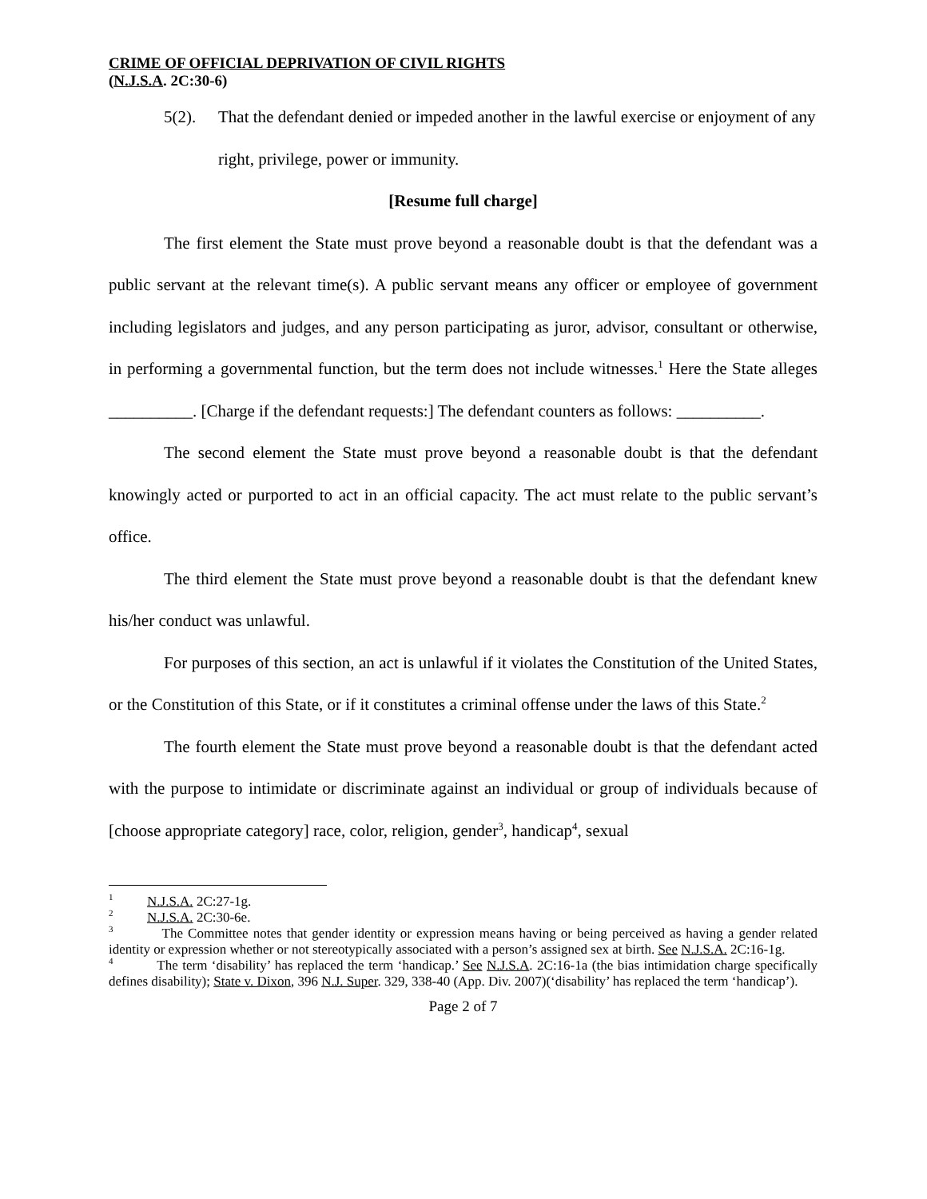CRIME OF OFFICIAL DEPRIVATION OF CIVIL RIGHTS
(N.J.S.A. 2C:30-6)
5(2). That the defendant denied or impeded another in the lawful exercise or enjoyment of any right, privilege, power or immunity.
[Resume full charge]
The first element the State must prove beyond a reasonable doubt is that the defendant was a public servant at the relevant time(s). A public servant means any officer or employee of government including legislators and judges, and any person participating as juror, advisor, consultant or otherwise, in performing a governmental function, but the term does not include witnesses.<sup>1</sup> Here the State alleges __________. [Charge if the defendant requests:] The defendant counters as follows: __________.
The second element the State must prove beyond a reasonable doubt is that the defendant knowingly acted or purported to act in an official capacity. The act must relate to the public servant’s office.
The third element the State must prove beyond a reasonable doubt is that the defendant knew his/her conduct was unlawful.
For purposes of this section, an act is unlawful if it violates the Constitution of the United States, or the Constitution of this State, or if it constitutes a criminal offense under the laws of this State.<sup>2</sup>
The fourth element the State must prove beyond a reasonable doubt is that the defendant acted with the purpose to intimidate or discriminate against an individual or group of individuals because of [choose appropriate category] race, color, religion, gender<sup>3</sup>, handicap<sup>4</sup>, sexual
<sup>1</sup> N.J.S.A. 2C:27-1g.
<sup>2</sup> N.J.S.A. 2C:30-6e.
<sup>3</sup> The Committee notes that gender identity or expression means having or being perceived as having a gender related identity or expression whether or not stereotypically associated with a person’s assigned sex at birth. See N.J.S.A. 2C:16-1g.
<sup>4</sup> The term ‘disability’ has replaced the term ‘handicap.’ See N.J.S.A. 2C:16-1a (the bias intimidation charge specifically defines disability); State v. Dixon, 396 N.J. Super. 329, 338-40 (App. Div. 2007)(‘disability’ has replaced the term ‘handicap’).
Page 2 of 7